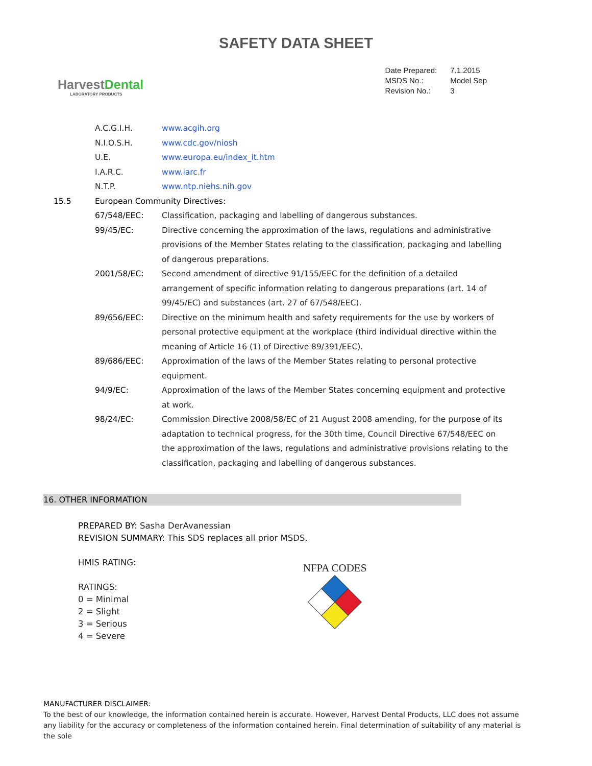SAFETY DATA SHEET
HarvestDental
LABORATORY PRODUCTS
| Date Prepared: | 7.1.2015 |
| MSDS No.: | Model Sep |
| Revision No.: | 3 |
| | A.C.G.I.H. | www.acgih.org |
| | N.I.O.S.H. | www.cdc.gov/niosh |
| | U.E. | www.europa.eu/index_it.htm |
| | I.A.R.C. | www.iarc.fr |
| | N.T.P. | www.ntp.niehs.nih.gov |
| 15.5 | European Community Directives: | |
| | 67/548/EEC: | Classification, packaging and labelling of dangerous substances. |
| | 99/45/EC: | Directive concerning the approximation of the laws, regulations and administrative provisions of the Member States relating to the classification, packaging and labelling of dangerous preparations. |
| | 2001/58/EC: | Second amendment of directive 91/155/EEC for the definition of a detailed arrangement of specific information relating to dangerous preparations (art. 14 of 99/45/EC) and substances (art. 27 of 67/548/EEC). |
| | 89/656/EEC: | Directive on the minimum health and safety requirements for the use by workers of personal protective equipment at the workplace (third individual directive within the meaning of Article 16 (1) of Directive 89/391/EEC). |
| | 89/686/EEC: | Approximation of the laws of the Member States relating to personal protective equipment. |
| | 94/9/EC: | Approximation of the laws of the Member States concerning equipment and protective at work. |
| | 98/24/EC: | Commission Directive 2008/58/EC of 21 August 2008 amending, for the purpose of its adaptation to technical progress, for the 30th time, Council Directive 67/548/EEC on the approximation of the laws, regulations and administrative provisions relating to the classification, packaging and labelling of dangerous substances. |
16. OTHER INFORMATION
PREPARED BY: Sasha DerAvanessian
REVISION SUMMARY: This SDS replaces all prior MSDS.
HMIS RATING:
RATINGS:
0 = Minimal
2 = Slight
3 = Serious
4 = Severe
NFPA CODES
MANUFACTURER DISCLAIMER:
To the best of our knowledge, the information contained herein is accurate. However, Harvest Dental Products, LLC does not assume any liability for the accuracy or completeness of the information contained herein. Final determination of suitability of any material is the sole